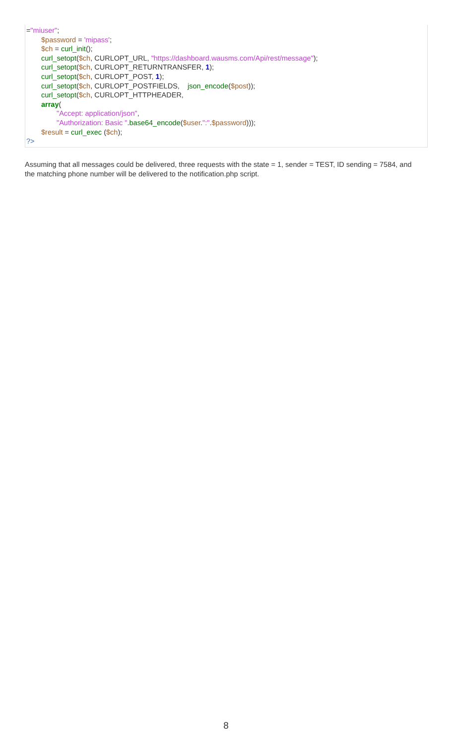="miuser";
$password = 'mipass';
$ch = curl_init();
curl_setopt($ch, CURLOPT_URL, "https://dashboard.wausms.com/Api/rest/message");
curl_setopt($ch, CURLOPT_RETURNTRANSFER, 1);
curl_setopt($ch, CURLOPT_POST, 1);
curl_setopt($ch, CURLOPT_POSTFIELDS, json_encode($post));
curl_setopt($ch, CURLOPT_HTTPHEADER,
array(
"Accept: application/json",
"Authorization: Basic ".base64_encode($user.":".$password)));
$result = curl_exec ($ch);
?>
Assuming that all messages could be delivered, three requests with the state = 1, sender = TEST, ID sending = 7584, and the matching phone number will be delivered to the notification.php script.
8